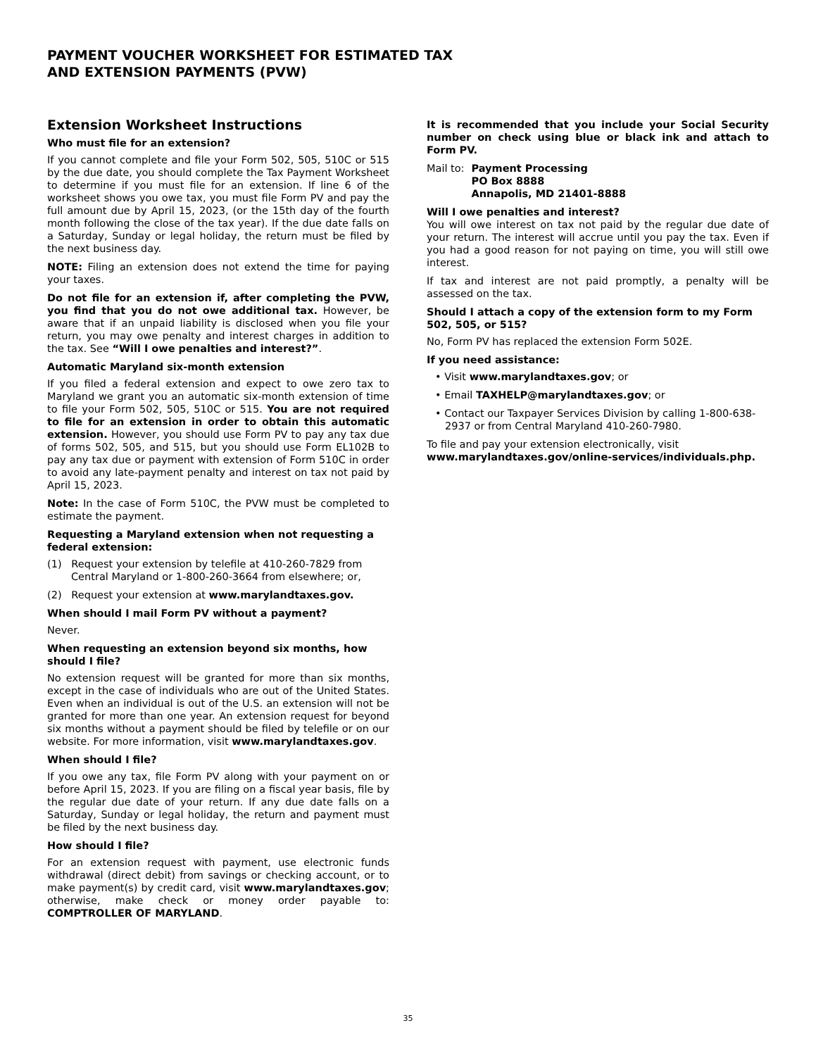PAYMENT VOUCHER WORKSHEET FOR ESTIMATED TAX
AND EXTENSION PAYMENTS (PVW)
Extension Worksheet Instructions
Who must file for an extension?
If you cannot complete and file your Form 502, 505, 510C or 515 by the due date, you should complete the Tax Payment Worksheet to determine if you must file for an extension. If line 6 of the worksheet shows you owe tax, you must file Form PV and pay the full amount due by April 15, 2023, (or the 15th day of the fourth month following the close of the tax year). If the due date falls on a Saturday, Sunday or legal holiday, the return must be filed by the next business day.
NOTE: Filing an extension does not extend the time for paying your taxes.
Do not file for an extension if, after completing the PVW, you find that you do not owe additional tax. However, be aware that if an unpaid liability is disclosed when you file your return, you may owe penalty and interest charges in addition to the tax. See “Will I owe penalties and interest?”.
Automatic Maryland six-month extension
If you filed a federal extension and expect to owe zero tax to Maryland we grant you an automatic six-month extension of time to file your Form 502, 505, 510C or 515. You are not required to file for an extension in order to obtain this automatic extension. However, you should use Form PV to pay any tax due of forms 502, 505, and 515, but you should use Form EL102B to pay any tax due or payment with extension of Form 510C in order to avoid any late-payment penalty and interest on tax not paid by April 15, 2023.
Note: In the case of Form 510C, the PVW must be completed to estimate the payment.
Requesting a Maryland extension when not requesting a federal extension:
(1) Request your extension by telefile at 410-260-7829 from Central Maryland or 1-800-260-3664 from elsewhere; or,
(2) Request your extension at www.marylandtaxes.gov.
When should I mail Form PV without a payment?
Never.
When requesting an extension beyond six months, how should I file?
No extension request will be granted for more than six months, except in the case of individuals who are out of the United States. Even when an individual is out of the U.S. an extension will not be granted for more than one year. An extension request for beyond six months without a payment should be filed by telefile or on our website. For more information, visit www.marylandtaxes.gov.
When should I file?
If you owe any tax, file Form PV along with your payment on or before April 15, 2023. If you are filing on a fiscal year basis, file by the regular due date of your return. If any due date falls on a Saturday, Sunday or legal holiday, the return and payment must be filed by the next business day.
How should I file?
For an extension request with payment, use electronic funds withdrawal (direct debit) from savings or checking account, or to make payment(s) by credit card, visit www.marylandtaxes.gov; otherwise, make check or money order payable to: COMPTROLLER OF MARYLAND.
It is recommended that you include your Social Security number on check using blue or black ink and attach to Form PV.
Mail to: Payment Processing
PO Box 8888
Annapolis, MD 21401-8888
Will I owe penalties and interest?
You will owe interest on tax not paid by the regular due date of your return. The interest will accrue until you pay the tax. Even if you had a good reason for not paying on time, you will still owe interest.
If tax and interest are not paid promptly, a penalty will be assessed on the tax.
Should I attach a copy of the extension form to my Form 502, 505, or 515?
No, Form PV has replaced the extension Form 502E.
If you need assistance:
• Visit www.marylandtaxes.gov; or
• Email TAXHELP@marylandtaxes.gov; or
• Contact our Taxpayer Services Division by calling 1-800-638-2937 or from Central Maryland 410-260-7980.
To file and pay your extension electronically, visit
www.marylandtaxes.gov/online-services/individuals.php.
35